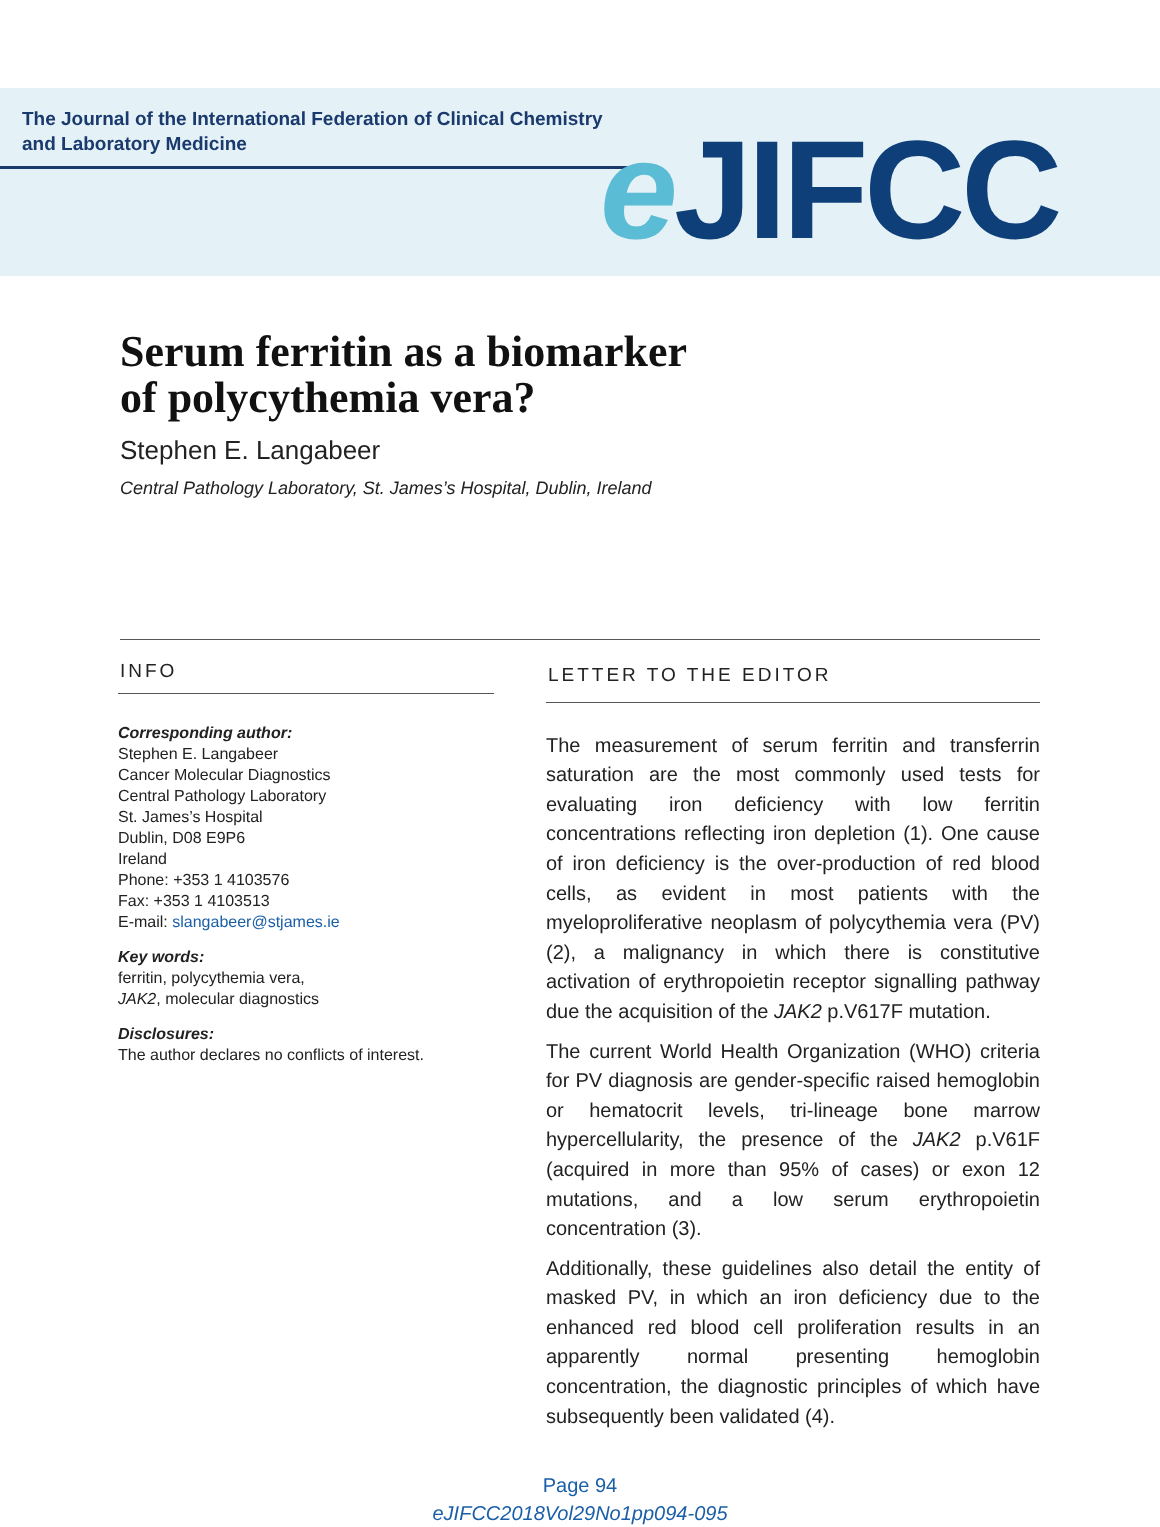The Journal of the International Federation of Clinical Chemistry
and Laboratory Medicine
e JIFCC
Serum ferritin as a biomarker
of polycythemia vera?
Stephen E. Langabeer
Central Pathology Laboratory, St. James’s Hospital, Dublin, Ireland
INFO
Corresponding author:
Stephen E. Langabeer
Cancer Molecular Diagnostics
Central Pathology Laboratory
St. James’s Hospital
Dublin, D08 E9P6
Ireland
Phone: +353 1 4103576
Fax: +353 1 4103513
E-mail: slangabeer@stjames.ie
Key words:
ferritin, polycythemia vera,
JAK2, molecular diagnostics
Disclosures:
The author declares no conflicts of interest.
LETTER TO THE EDITOR
The measurement of serum ferritin and transferrin saturation are the most commonly used tests for evaluating iron deficiency with low ferritin concentrations reflecting iron depletion (1). One cause of iron deficiency is the over-production of red blood cells, as evident in most patients with the myeloproliferative neoplasm of polycythemia vera (PV) (2), a malignancy in which there is constitutive activation of erythropoietin receptor signalling pathway due the acquisition of the JAK2 p.V617F mutation.
The current World Health Organization (WHO) criteria for PV diagnosis are gender-specific raised hemoglobin or hematocrit levels, tri-lineage bone marrow hypercellularity, the presence of the JAK2 p.V61F (acquired in more than 95% of cases) or exon 12 mutations, and a low serum erythropoietin concentration (3).
Additionally, these guidelines also detail the entity of masked PV, in which an iron deficiency due to the enhanced red blood cell proliferation results in an apparently normal presenting hemoglobin concentration, the diagnostic principles of which have subsequently been validated (4).
Page 94
eJIFCC2018Vol29No1pp094-095